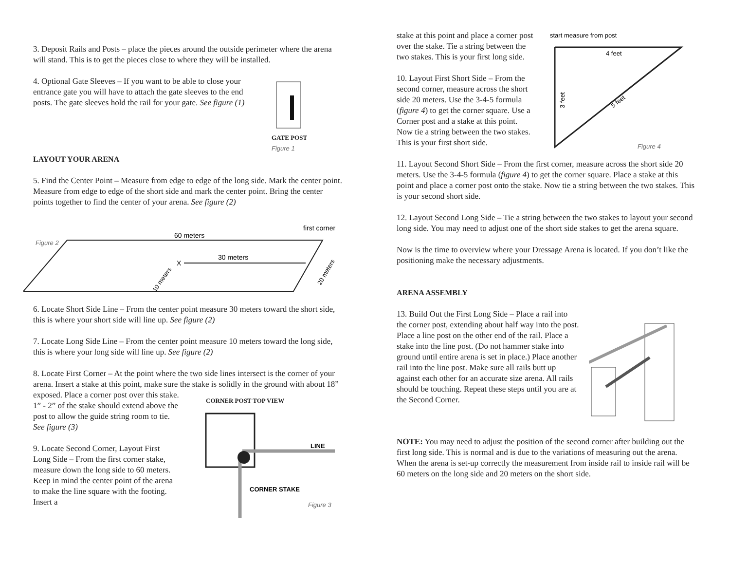3. Deposit Rails and Posts – place the pieces around the outside perimeter where the arena will stand. This is to get the pieces close to where they will be installed.
4. Optional Gate Sleeves – If you want to be able to close your entrance gate you will have to attach the gate sleeves to the end posts. The gate sleeves hold the rail for your gate. See figure (1)
GATE POST
Figure 1
LAYOUT YOUR ARENA
5. Find the Center Point – Measure from edge to edge of the long side. Mark the center point. Measure from edge to edge of the short side and mark the center point. Bring the center points together to find the center of your arena. See figure (2)
Figure 2
60 meters
first corner
30 meters
X
10 meters
20 meters
6. Locate Short Side Line – From the center point measure 30 meters toward the short side, this is where your short side will line up. See figure (2)
7. Locate Long Side Line – From the center point measure 10 meters toward the long side, this is where your long side will line up. See figure (2)
8. Locate First Corner – At the point where the two side lines intersect is the corner of your arena. Insert a stake at this point, make sure the stake is solidly in the ground with about 18”
exposed. Place a corner post over this stake. 1” - 2” of the stake should extend above the post to allow the guide string room to tie. See figure (3)
9. Locate Second Corner, Layout First Long Side – From the first corner stake, measure down the long side to 60 meters. Keep in mind the center point of the arena to make the line square with the footing. Insert a
CORNER POST TOP VIEW
LINE
CORNER STAKE
Figure 3
stake at this point and place a corner post over the stake. Tie a string between the two stakes. This is your first long side.
10. Layout First Short Side – From the second corner, measure across the short side 20 meters. Use the 3-4-5 formula (figure 4) to get the corner square. Use a Corner post and a stake at this point. Now tie a string between the two stakes. This is your first short side.
start measure from post
4 feet
3 feet
5 feet
Figure 4
11. Layout Second Short Side – From the first corner, measure across the short side 20 meters. Use the 3-4-5 formula (figure 4) to get the corner square. Place a stake at this point and place a corner post onto the stake. Now tie a string between the two stakes. This is your second short side.
12. Layout Second Long Side – Tie a string between the two stakes to layout your second long side. You may need to adjust one of the short side stakes to get the arena square.
Now is the time to overview where your Dressage Arena is located. If you don’t like the positioning make the necessary adjustments.
ARENA ASSEMBLY
13. Build Out the First Long Side – Place a rail into the corner post, extending about half way into the post. Place a line post on the other end of the rail. Place a stake into the line post. (Do not hammer stake into ground until entire arena is set in place.) Place another rail into the line post. Make sure all rails butt up against each other for an accurate size arena. All rails should be touching. Repeat these steps until you are at the Second Corner.
NOTE: You may need to adjust the position of the second corner after building out the first long side. This is normal and is due to the variations of measuring out the arena. When the arena is set-up correctly the measurement from inside rail to inside rail will be 60 meters on the long side and 20 meters on the short side.